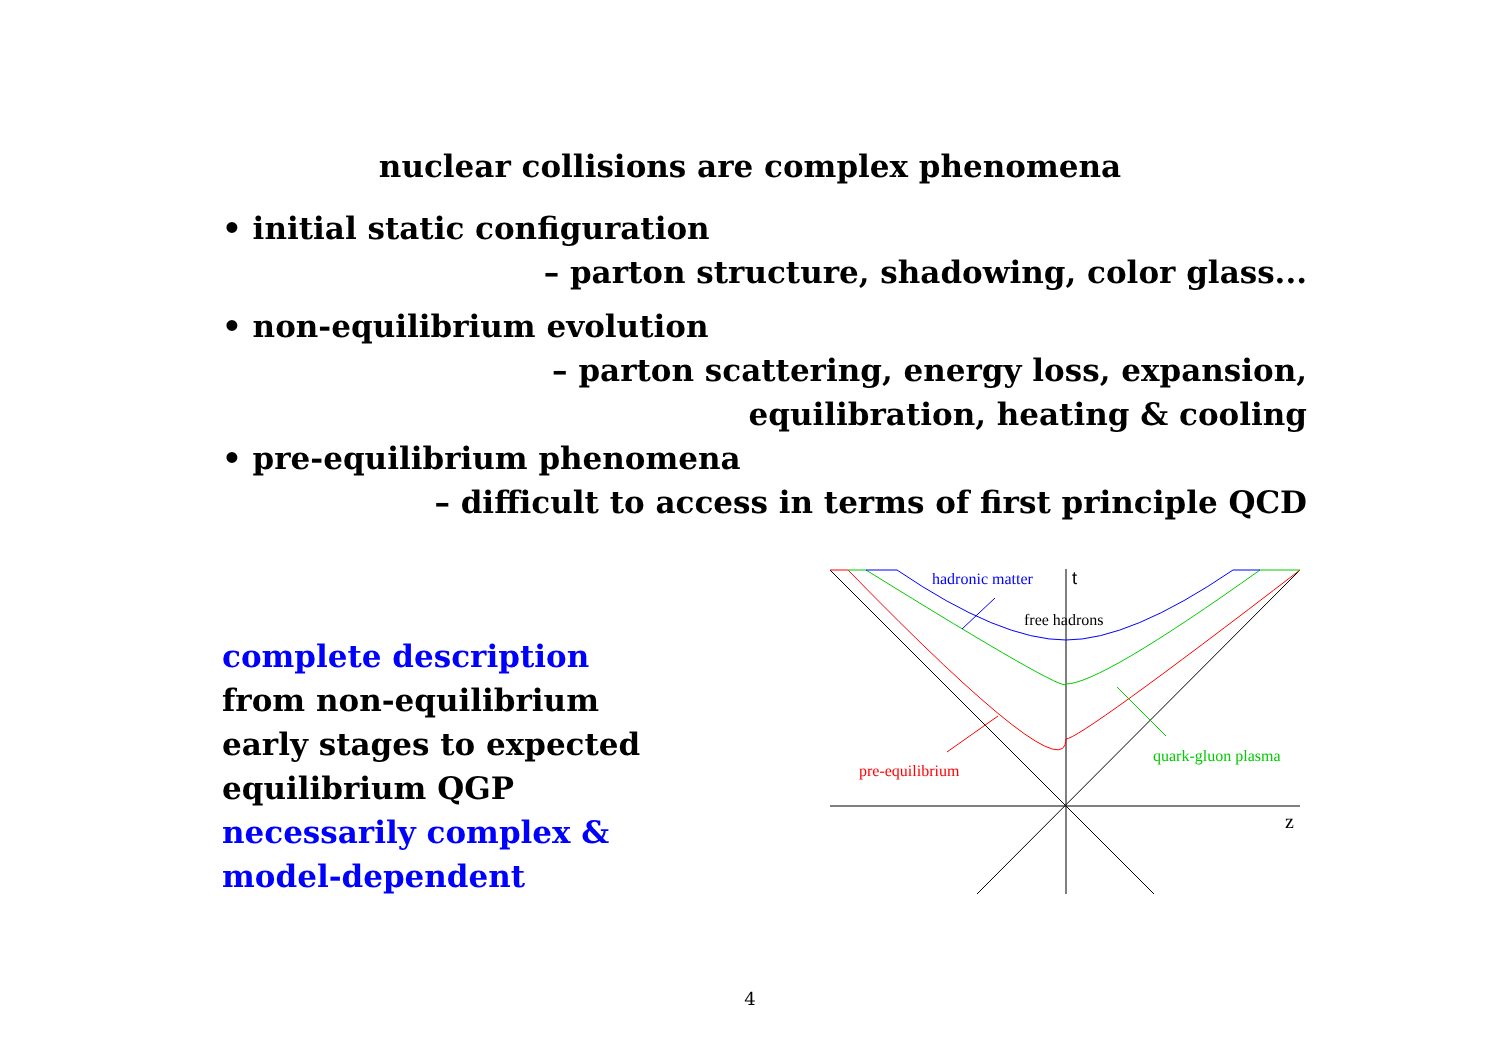nuclear collisions are complex phenomena
• initial static configuration
– parton structure, shadowing, color glass...
• non-equilibrium evolution
– parton scattering, energy loss, expansion,
equilibration, heating & cooling
• pre-equilibrium phenomena
– difficult to access in terms of first principle QCD
complete description
from non-equilibrium
early stages to expected
equilibrium QGP
necessarily complex &
model-dependent
hadronic matter
t
free hadrons
pre-equilibrium
quark-gluon plasma
z
4